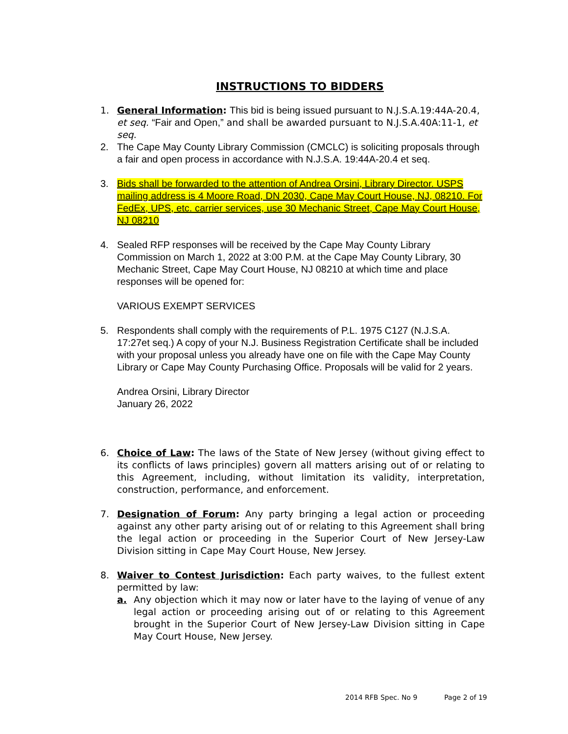INSTRUCTIONS TO BIDDERS
1. General Information: This bid is being issued pursuant to N.J.S.A.19:44A-20.4, et seq. “Fair and Open,” and shall be awarded pursuant to N.J.S.A.40A:11-1, et seq.
2. The Cape May County Library Commission (CMCLC) is soliciting proposals through a fair and open process in accordance with N.J.S.A. 19:44A-20.4 et seq.
3. Bids shall be forwarded to the attention of Andrea Orsini, Library Director. USPS mailing address is 4 Moore Road, DN 2030, Cape May Court House, NJ, 08210. For FedEx, UPS, etc. carrier services, use 30 Mechanic Street, Cape May Court House, NJ 08210
4. Sealed RFP responses will be received by the Cape May County Library Commission on March 1, 2022 at 3:00 P.M. at the Cape May County Library, 30 Mechanic Street, Cape May Court House, NJ 08210 at which time and place responses will be opened for:
VARIOUS EXEMPT SERVICES
5. Respondents shall comply with the requirements of P.L. 1975 C127 (N.J.S.A. 17:27et seq.) A copy of your N.J. Business Registration Certificate shall be included with your proposal unless you already have one on file with the Cape May County Library or Cape May County Purchasing Office. Proposals will be valid for 2 years.
Andrea Orsini, Library Director
January 26, 2022
6. Choice of Law: The laws of the State of New Jersey (without giving effect to its conflicts of laws principles) govern all matters arising out of or relating to this Agreement, including, without limitation its validity, interpretation, construction, performance, and enforcement.
7. Designation of Forum: Any party bringing a legal action or proceeding against any other party arising out of or relating to this Agreement shall bring the legal action or proceeding in the Superior Court of New Jersey-Law Division sitting in Cape May Court House, New Jersey.
8. Waiver to Contest Jurisdiction: Each party waives, to the fullest extent permitted by law:
a. Any objection which it may now or later have to the laying of venue of any legal action or proceeding arising out of or relating to this Agreement brought in the Superior Court of New Jersey-Law Division sitting in Cape May Court House, New Jersey.
2014 RFB Spec. No 9 Page 2 of 19